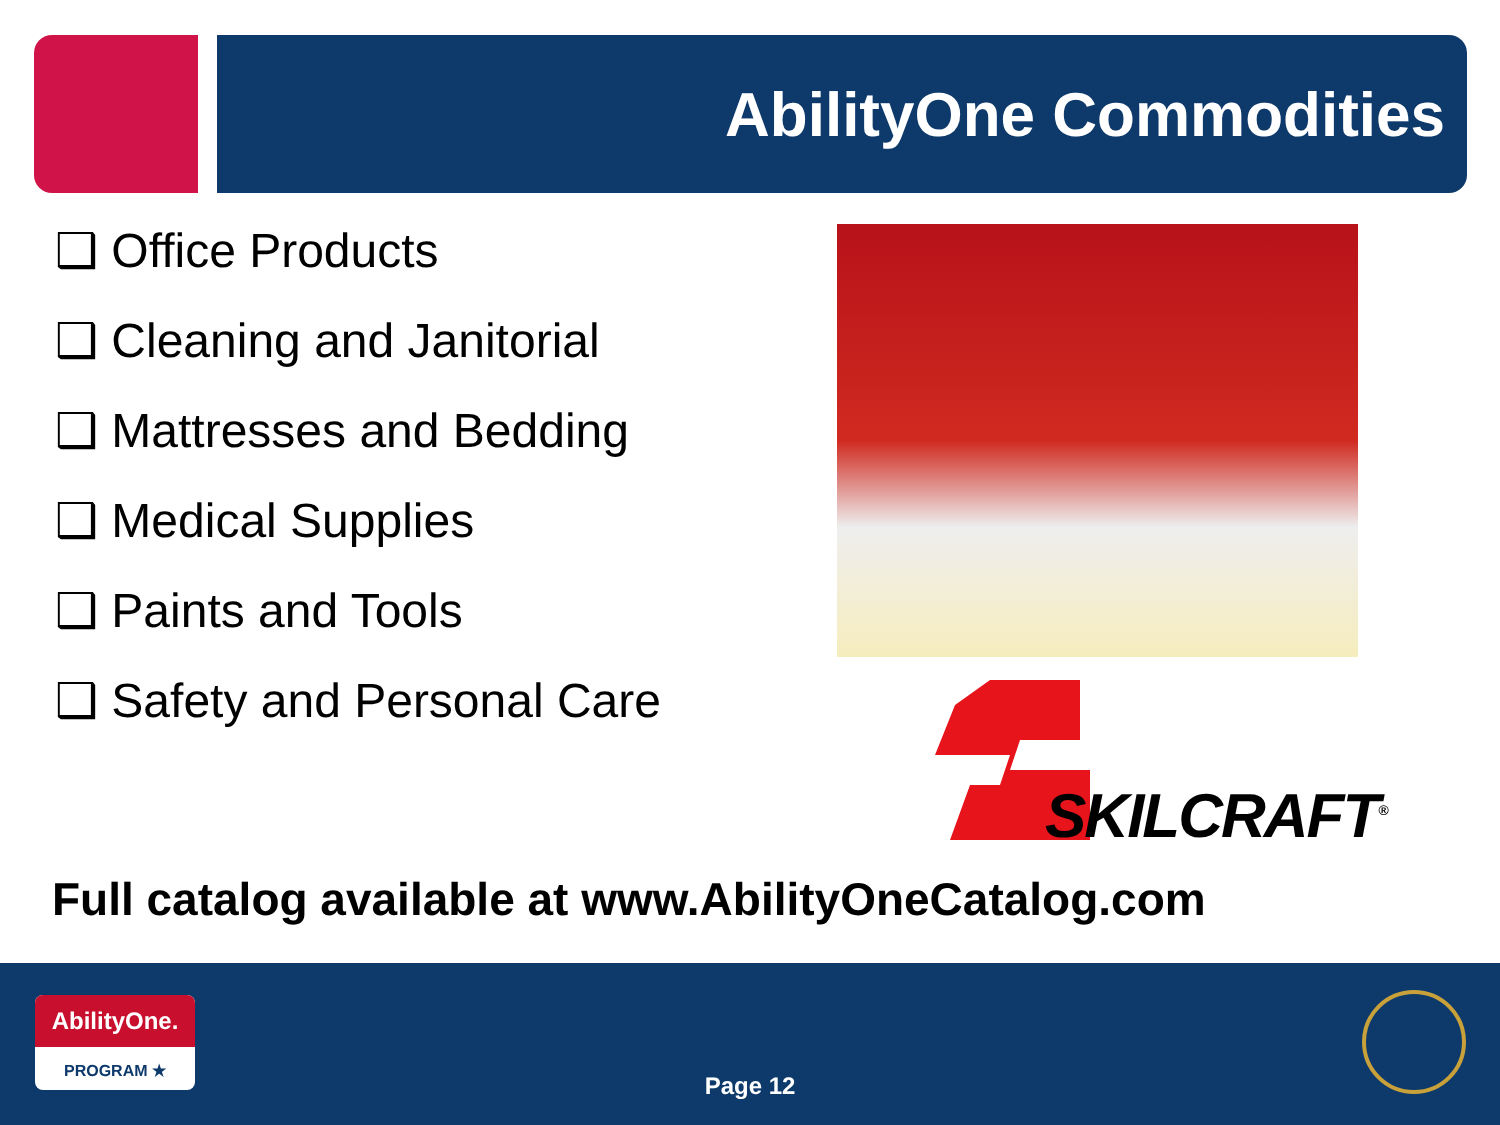AbilityOne Commodities
❑ Office Products
❑ Cleaning and Janitorial
❑ Mattresses and Bedding
❑ Medical Supplies
❑ Paints and Tools
❑ Safety and Personal Care
SKILCRAFT<sup>®</sup>
Full catalog available at www.AbilityOneCatalog.com
AbilityOne.
PROGRAM ★
Page 12